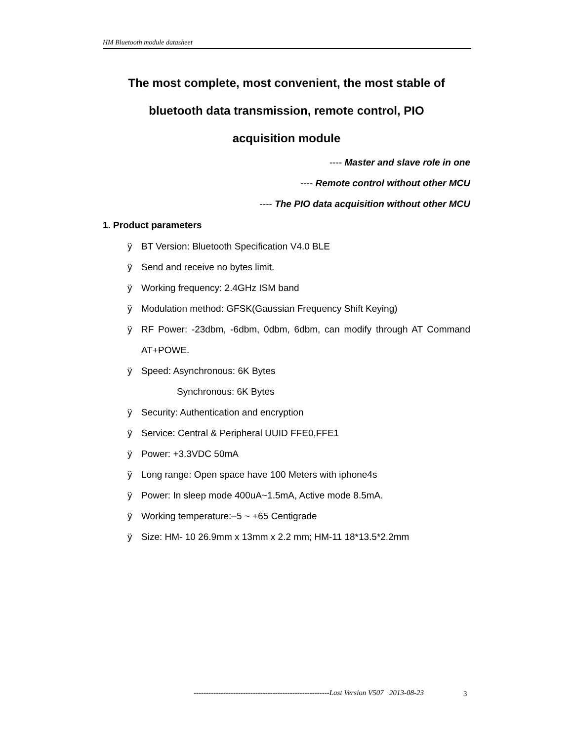HM Bluetooth module datasheet
The most complete, most convenient, the most stable of
bluetooth data transmission, remote control, PIO
acquisition module
---- Master and slave role in one
---- Remote control without other MCU
---- The PIO data acquisition without other MCU
1. Product parameters
ÿ BT Version: Bluetooth Specification V4.0 BLE
ÿ Send and receive no bytes limit.
ÿ Working frequency: 2.4GHz ISM band
ÿ Modulation method: GFSK(Gaussian Frequency Shift Keying)
ÿ RF Power: -23dbm, -6dbm, 0dbm, 6dbm, can modify through AT Command AT+POWE.
ÿ Speed: Asynchronous: 6K Bytes
Synchronous: 6K Bytes
ÿ Security: Authentication and encryption
ÿ Service: Central & Peripheral UUID FFE0,FFE1
ÿ Power: +3.3VDC 50mA
ÿ Long range: Open space have 100 Meters with iphone4s
ÿ Power: In sleep mode 400uA~1.5mA, Active mode 8.5mA.
ÿ Working temperature:–5 ~ +65 Centigrade
ÿ Size: HM- 10 26.9mm x 13mm x 2.2 mm; HM-11 18*13.5*2.2mm
-------------------------------------------------------Last Version V507 2013-08-23
3